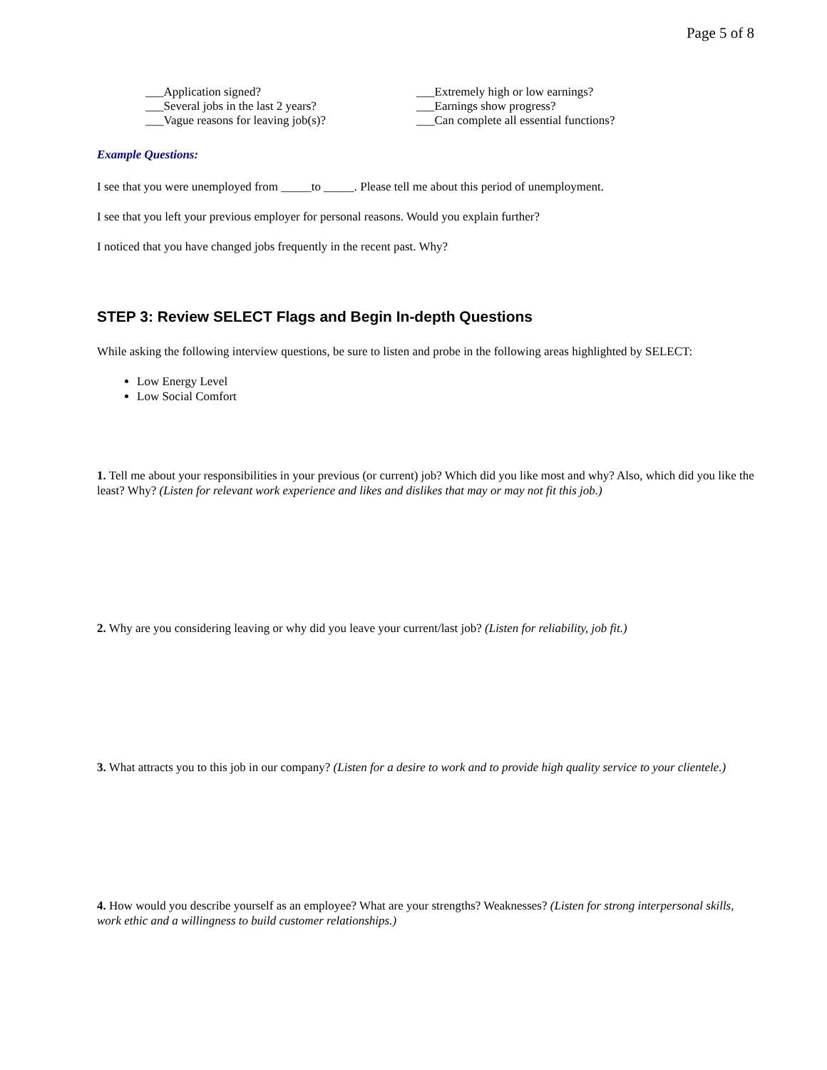Page 5 of 8
___Application signed?
___Several jobs in the last 2 years?
___Vague reasons for leaving job(s)?
___Extremely high or low earnings?
___Earnings show progress?
___Can complete all essential functions?
Example Questions:
I see that you were unemployed from _____to _____. Please tell me about this period of unemployment.
I see that you left your previous employer for personal reasons. Would you explain further?
I noticed that you have changed jobs frequently in the recent past. Why?
STEP 3: Review SELECT Flags and Begin In-depth Questions
While asking the following interview questions, be sure to listen and probe in the following areas highlighted by SELECT:
Low Energy Level
Low Social Comfort
1. Tell me about your responsibilities in your previous (or current) job? Which did you like most and why? Also, which did you like the least? Why? (Listen for relevant work experience and likes and dislikes that may or may not fit this job.)
2. Why are you considering leaving or why did you leave your current/last job? (Listen for reliability, job fit.)
3. What attracts you to this job in our company? (Listen for a desire to work and to provide high quality service to your clientele.)
4. How would you describe yourself as an employee? What are your strengths? Weaknesses? (Listen for strong interpersonal skills, work ethic and a willingness to build customer relationships.)